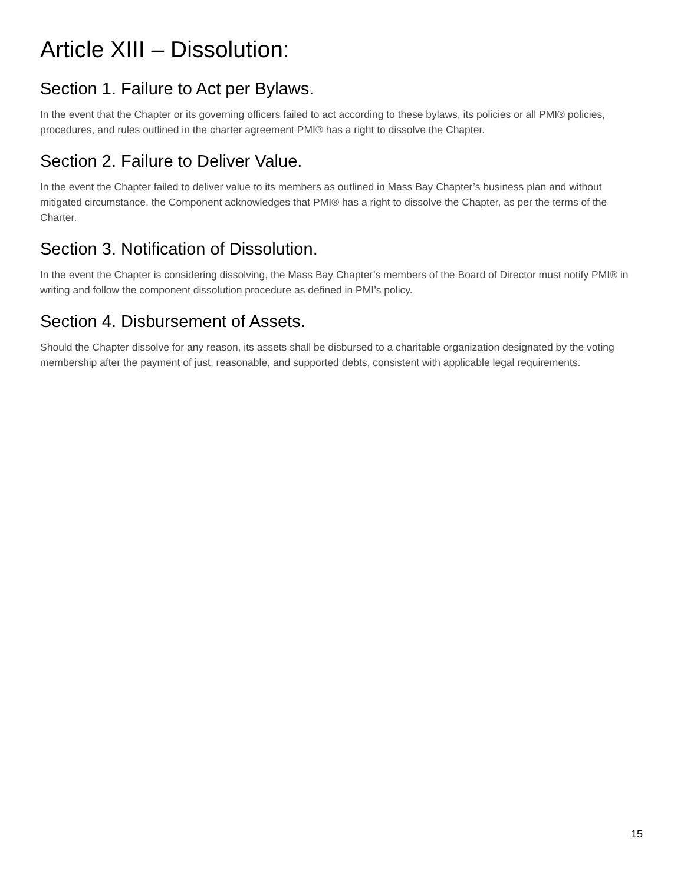Article XIII – Dissolution:
Section 1. Failure to Act per Bylaws.
In the event that the Chapter or its governing officers failed to act according to these bylaws, its policies or all PMI® policies, procedures, and rules outlined in the charter agreement PMI® has a right to dissolve the Chapter.
Section 2. Failure to Deliver Value.
In the event the Chapter failed to deliver value to its members as outlined in Mass Bay Chapter’s business plan and without mitigated circumstance, the Component acknowledges that PMI® has a right to dissolve the Chapter, as per the terms of the Charter.
Section 3. Notification of Dissolution.
In the event the Chapter is considering dissolving, the Mass Bay Chapter’s members of the Board of Director must notify PMI® in writing and follow the component dissolution procedure as defined in PMI’s policy.
Section 4. Disbursement of Assets.
Should the Chapter dissolve for any reason, its assets shall be disbursed to a charitable organization designated by the voting membership after the payment of just, reasonable, and supported debts, consistent with applicable legal requirements.
15